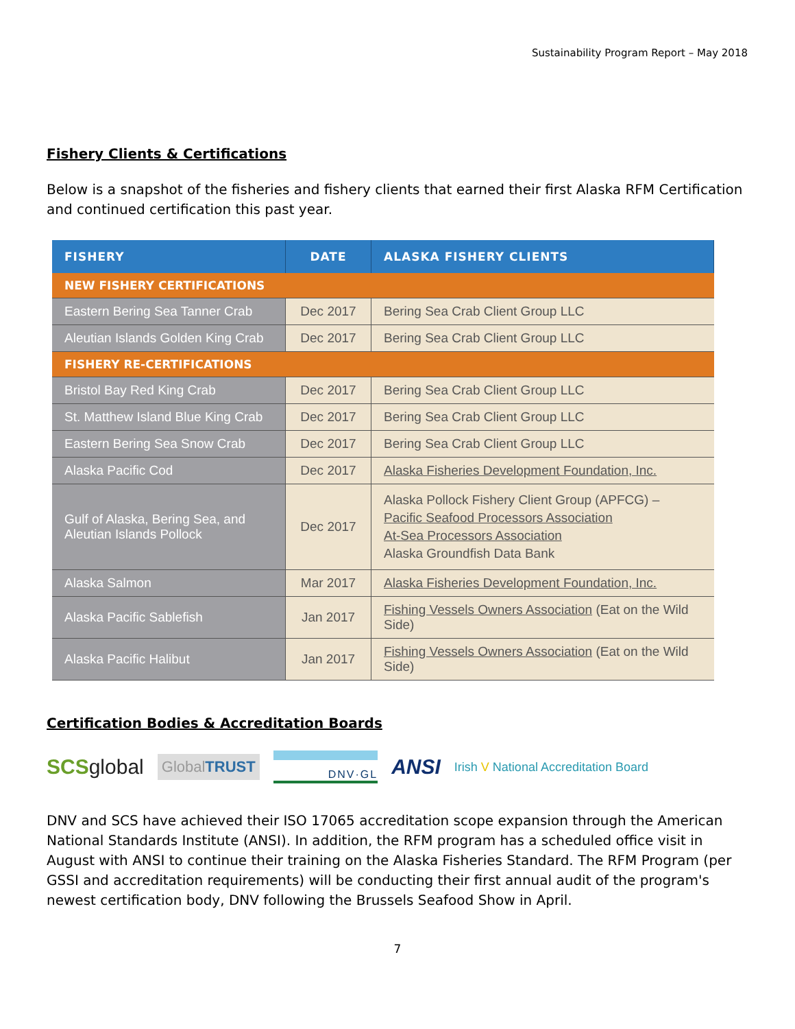Sustainability Program Report – May 2018
Fishery Clients & Certifications
Below is a snapshot of the fisheries and fishery clients that earned their first Alaska RFM Certification and continued certification this past year.
| FISHERY | DATE | ALASKA FISHERY CLIENTS |
| --- | --- | --- |
| NEW FISHERY CERTIFICATIONS | | |
| Eastern Bering Sea Tanner Crab | Dec 2017 | Bering Sea Crab Client Group LLC |
| Aleutian Islands Golden King Crab | Dec 2017 | Bering Sea Crab Client Group LLC |
| FISHERY RE-CERTIFICATIONS | | |
| Bristol Bay Red King Crab | Dec 2017 | Bering Sea Crab Client Group LLC |
| St. Matthew Island Blue King Crab | Dec 2017 | Bering Sea Crab Client Group LLC |
| Eastern Bering Sea Snow Crab | Dec 2017 | Bering Sea Crab Client Group LLC |
| Alaska Pacific Cod | Dec 2017 | Alaska Fisheries Development Foundation, Inc. |
| Gulf of Alaska, Bering Sea, and Aleutian Islands Pollock | Dec 2017 | Alaska Pollock Fishery Client Group (APFCG) – Pacific Seafood Processors Association At-Sea Processors Association Alaska Groundfish Data Bank |
| Alaska Salmon | Mar 2017 | Alaska Fisheries Development Foundation, Inc. |
| Alaska Pacific Sablefish | Jan 2017 | Fishing Vessels Owners Association (Eat on the Wild Side) |
| Alaska Pacific Halibut | Jan 2017 | Fishing Vessels Owners Association (Eat on the Wild Side) |
Certification Bodies & Accreditation Boards
SCSglobal GlobalTRUST DNV·GL ANSI Irish V National Accreditation Board
DNV and SCS have achieved their ISO 17065 accreditation scope expansion through the American National Standards Institute (ANSI). In addition, the RFM program has a scheduled office visit in August with ANSI to continue their training on the Alaska Fisheries Standard. The RFM Program (per GSSI and accreditation requirements) will be conducting their first annual audit of the program's newest certification body, DNV following the Brussels Seafood Show in April.
7